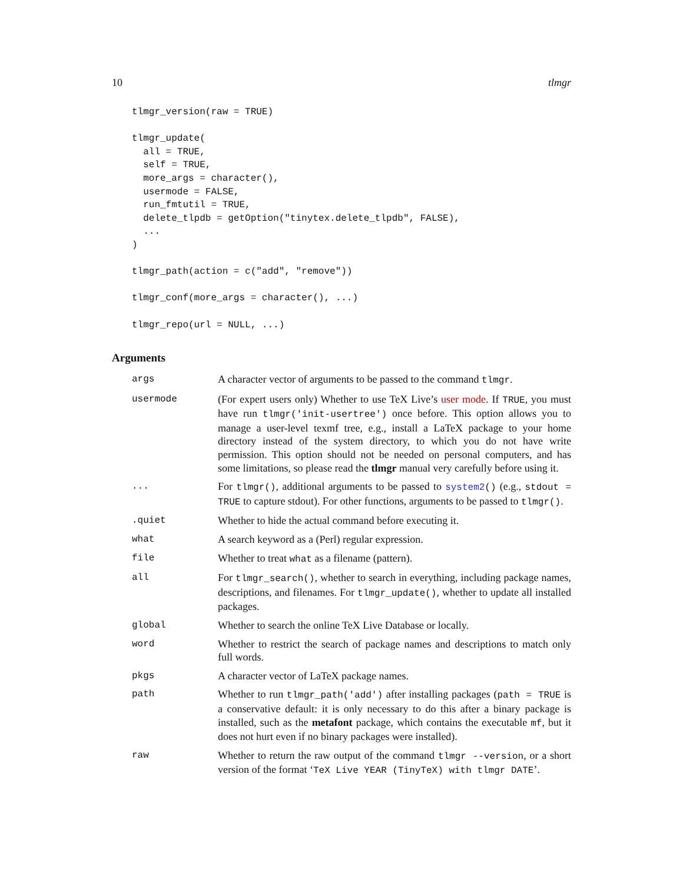10 tlmgr
tlmgr_version(raw = TRUE)

tlmgr_update(
  all = TRUE,
  self = TRUE,
  more_args = character(),
  usermode = FALSE,
  run_fmtutil = TRUE,
  delete_tlpdb = getOption("tinytex.delete_tlpdb", FALSE),
  ...
)

tlmgr_path(action = c("add", "remove"))

tlmgr_conf(more_args = character(), ...)

tlmgr_repo(url = NULL, ...)
Arguments
| args | A character vector of arguments to be passed to the command tlmgr . |
| usermode | (For expert users only) Whether to use TeX Live’s user mode . If TRUE , you must have run tlmgr('init-usertree') once before. This option allows you to manage a user-level texmf tree, e.g., install a LaTeX package to your home directory instead of the system directory, to which you do not have write permission. This option should not be needed on personal computers, and has some limitations, so please read the tlmgr manual very carefully before using it. |
| ... | For tlmgr() , additional arguments to be passed to system2 () (e.g., stdout = TRUE to capture stdout). For other functions, arguments to be passed to tlmgr() . |
| .quiet | Whether to hide the actual command before executing it. |
| what | A search keyword as a (Perl) regular expression. |
| file | Whether to treat what as a filename (pattern). |
| all | For tlmgr_search() , whether to search in everything, including package names, descriptions, and filenames. For tlmgr_update() , whether to update all installed packages. |
| global | Whether to search the online TeX Live Database or locally. |
| word | Whether to restrict the search of package names and descriptions to match only full words. |
| pkgs | A character vector of LaTeX package names. |
| path | Whether to run tlmgr_path('add') after installing packages ( path = TRUE is a conservative default: it is only necessary to do this after a binary package is installed, such as the metafont package, which contains the executable mf , but it does not hurt even if no binary packages were installed). |
| raw | Whether to return the raw output of the command tlmgr --version , or a short version of the format ‘ TeX Live YEAR (TinyTeX) with tlmgr DATE ’. |